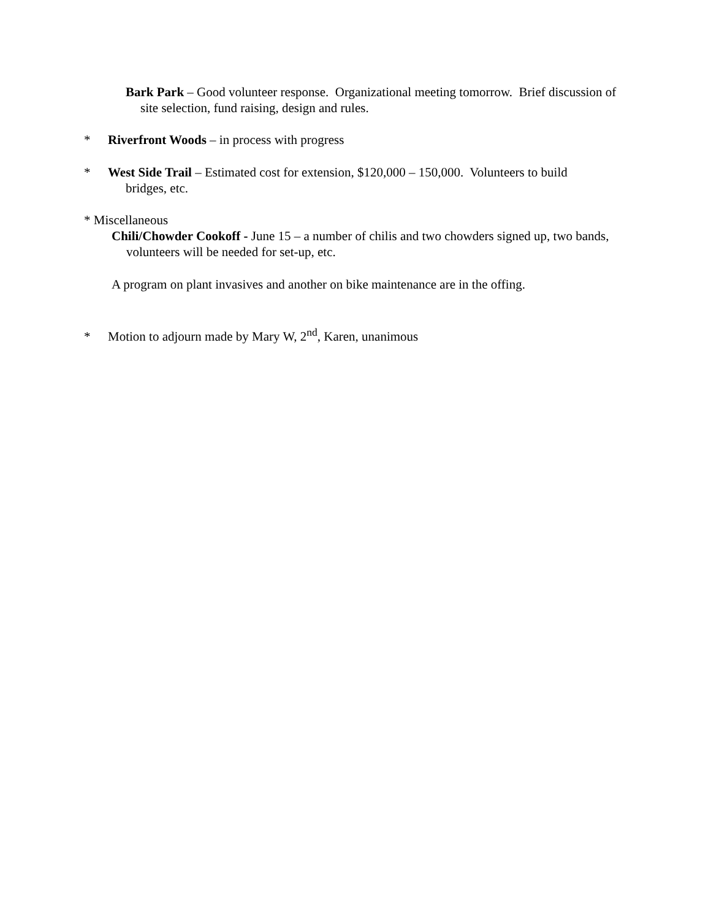Bark Park – Good volunteer response. Organizational meeting tomorrow. Brief discussion of site selection, fund raising, design and rules.
* Riverfront Woods – in process with progress
* West Side Trail – Estimated cost for extension, $120,000 – 150,000. Volunteers to build
bridges, etc.
* Miscellaneous
Chili/Chowder Cookoff - June 15 – a number of chilis and two chowders signed up, two bands, volunteers will be needed for set-up, etc.
A program on plant invasives and another on bike maintenance are in the offing.
* Motion to adjourn made by Mary W, 2<sup>nd</sup>, Karen, unanimous